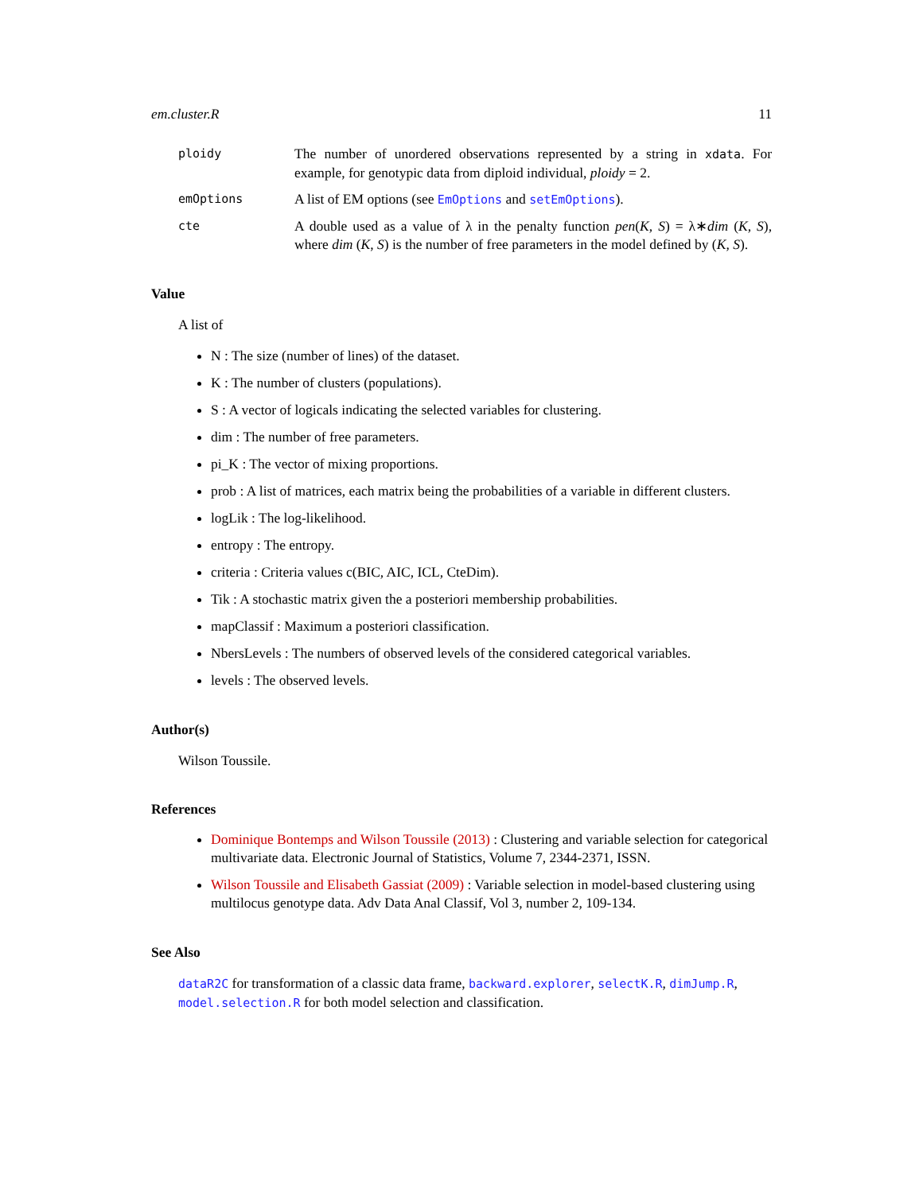em.cluster.R 11
ploidy
The number of unordered observations represented by a string in xdata. For example, for genotypic data from diploid individual, ploidy = 2.
emOptions
A list of EM options (see EmOptions and setEmOptions).
cte
A double used as a value of λ in the penalty function pen(K, S) = λ∗dim (K, S), where dim (K, S) is the number of free parameters in the model defined by (K, S).
Value
A list of
N : The size (number of lines) of the dataset.
K : The number of clusters (populations).
S : A vector of logicals indicating the selected variables for clustering.
dim : The number of free parameters.
pi_K : The vector of mixing proportions.
prob : A list of matrices, each matrix being the probabilities of a variable in different clusters.
logLik : The log-likelihood.
entropy : The entropy.
criteria : Criteria values c(BIC, AIC, ICL, CteDim).
Tik : A stochastic matrix given the a posteriori membership probabilities.
mapClassif : Maximum a posteriori classification.
NbersLevels : The numbers of observed levels of the considered categorical variables.
levels : The observed levels.
Author(s)
Wilson Toussile.
References
Dominique Bontemps and Wilson Toussile (2013) : Clustering and variable selection for categorical multivariate data. Electronic Journal of Statistics, Volume 7, 2344-2371, ISSN.
Wilson Toussile and Elisabeth Gassiat (2009) : Variable selection in model-based clustering using multilocus genotype data. Adv Data Anal Classif, Vol 3, number 2, 109-134.
See Also
dataR2C for transformation of a classic data frame, backward.explorer, selectK.R, dimJump.R, model.selection.R for both model selection and classification.